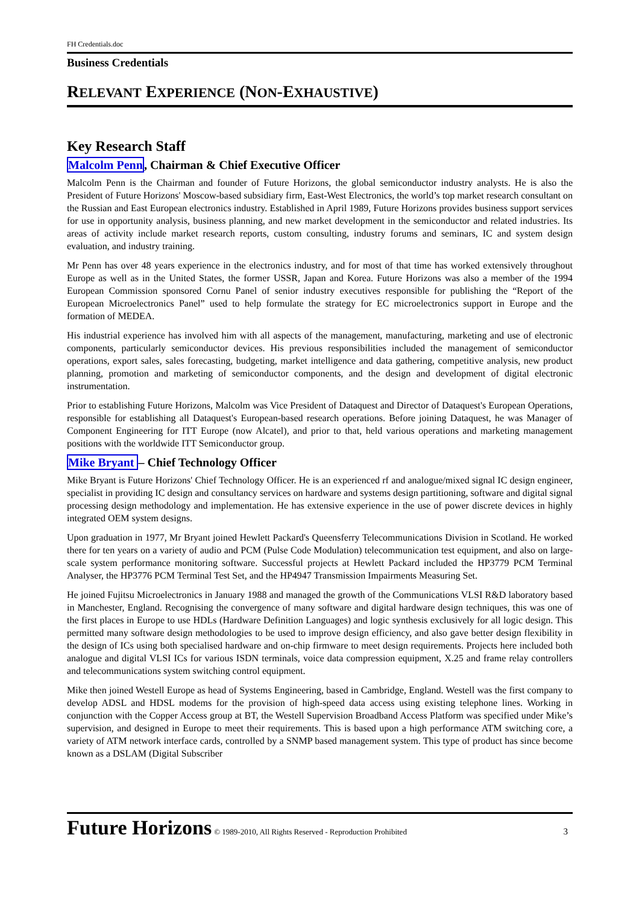FH Credentials.doc
Business Credentials
RELEVANT EXPERIENCE (NON-EXHAUSTIVE)
Key Research Staff
Malcolm Penn, Chairman & Chief Executive Officer
Malcolm Penn is the Chairman and founder of Future Horizons, the global semiconductor industry analysts. He is also the President of Future Horizons' Moscow-based subsidiary firm, East-West Electronics, the world’s top market research consultant on the Russian and East European electronics industry. Established in April 1989, Future Horizons provides business support services for use in opportunity analysis, business planning, and new market development in the semiconductor and related industries. Its areas of activity include market research reports, custom consulting, industry forums and seminars, IC and system design evaluation, and industry training.
Mr Penn has over 48 years experience in the electronics industry, and for most of that time has worked extensively throughout Europe as well as in the United States, the former USSR, Japan and Korea. Future Horizons was also a member of the 1994 European Commission sponsored Cornu Panel of senior industry executives responsible for publishing the “Report of the European Microelectronics Panel” used to help formulate the strategy for EC microelectronics support in Europe and the formation of MEDEA.
His industrial experience has involved him with all aspects of the management, manufacturing, marketing and use of electronic components, particularly semiconductor devices. His previous responsibilities included the management of semiconductor operations, export sales, sales forecasting, budgeting, market intelligence and data gathering, competitive analysis, new product planning, promotion and marketing of semiconductor components, and the design and development of digital electronic instrumentation.
Prior to establishing Future Horizons, Malcolm was Vice President of Dataquest and Director of Dataquest's European Operations, responsible for establishing all Dataquest's European-based research operations. Before joining Dataquest, he was Manager of Component Engineering for ITT Europe (now Alcatel), and prior to that, held various operations and marketing management positions with the worldwide ITT Semiconductor group.
Mike Bryant – Chief Technology Officer
Mike Bryant is Future Horizons' Chief Technology Officer. He is an experienced rf and analogue/mixed signal IC design engineer, specialist in providing IC design and consultancy services on hardware and systems design partitioning, software and digital signal processing design methodology and implementation. He has extensive experience in the use of power discrete devices in highly integrated OEM system designs.
Upon graduation in 1977, Mr Bryant joined Hewlett Packard's Queensferry Telecommunications Division in Scotland. He worked there for ten years on a variety of audio and PCM (Pulse Code Modulation) telecommunication test equipment, and also on large-scale system performance monitoring software. Successful projects at Hewlett Packard included the HP3779 PCM Terminal Analyser, the HP3776 PCM Terminal Test Set, and the HP4947 Transmission Impairments Measuring Set.
He joined Fujitsu Microelectronics in January 1988 and managed the growth of the Communications VLSI R&D laboratory based in Manchester, England. Recognising the convergence of many software and digital hardware design techniques, this was one of the first places in Europe to use HDLs (Hardware Definition Languages) and logic synthesis exclusively for all logic design. This permitted many software design methodologies to be used to improve design efficiency, and also gave better design flexibility in the design of ICs using both specialised hardware and on-chip firmware to meet design requirements. Projects here included both analogue and digital VLSI ICs for various ISDN terminals, voice data compression equipment, X.25 and frame relay controllers and telecommunications system switching control equipment.
Mike then joined Westell Europe as head of Systems Engineering, based in Cambridge, England. Westell was the first company to develop ADSL and HDSL modems for the provision of high-speed data access using existing telephone lines. Working in conjunction with the Copper Access group at BT, the Westell Supervision Broadband Access Platform was specified under Mike’s supervision, and designed in Europe to meet their requirements. This is based upon a high performance ATM switching core, a variety of ATM network interface cards, controlled by a SNMP based management system. This type of product has since become known as a DSLAM (Digital Subscriber
Future Horizons © 1989-2010, All Rights Reserved - Reproduction Prohibited 3